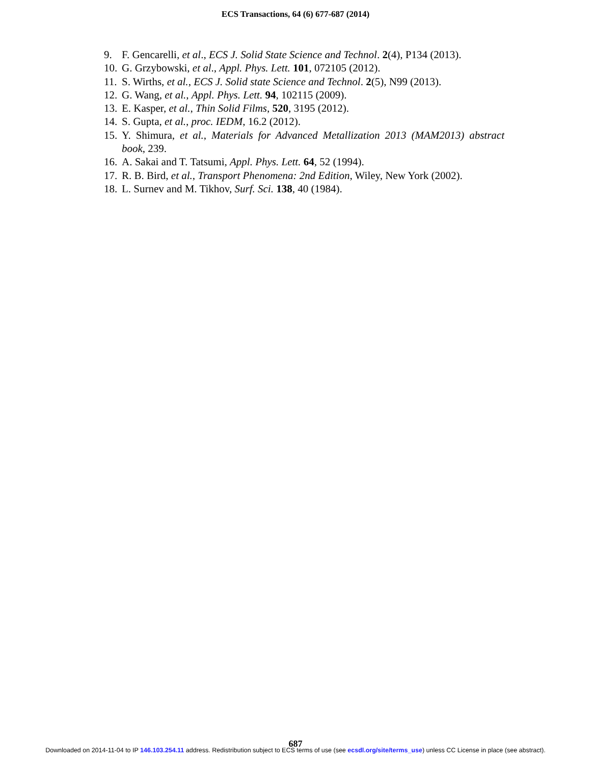ECS Transactions, 64 (6) 677-687 (2014)
9. F. Gencarelli, et al., ECS J. Solid State Science and Technol. 2(4), P134 (2013).
10. G. Grzybowski, et al., Appl. Phys. Lett. 101, 072105 (2012).
11. S. Wirths, et al., ECS J. Solid state Science and Technol. 2(5), N99 (2013).
12. G. Wang, et al., Appl. Phys. Lett. 94, 102115 (2009).
13. E. Kasper, et al., Thin Solid Films, 520, 3195 (2012).
14. S. Gupta, et al., proc. IEDM, 16.2 (2012).
15. Y. Shimura, et al., Materials for Advanced Metallization 2013 (MAM2013) abstract book, 239.
16. A. Sakai and T. Tatsumi, Appl. Phys. Lett. 64, 52 (1994).
17. R. B. Bird, et al., Transport Phenomena: 2nd Edition, Wiley, New York (2002).
18. L. Surnev and M. Tikhov, Surf. Sci. 138, 40 (1984).
687
Downloaded on 2014-11-04 to IP 146.103.254.11 address. Redistribution subject to ECS terms of use (see ecsdl.org/site/terms_use) unless CC License in place (see abstract).